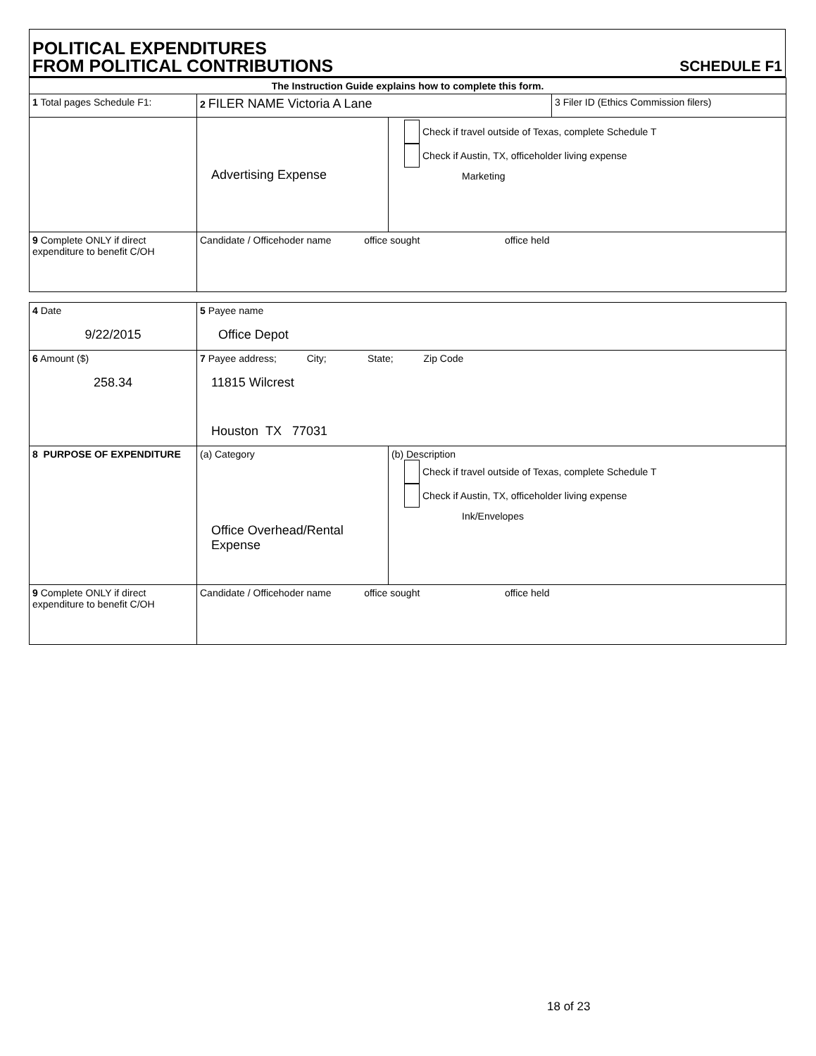POLITICAL EXPENDITURES
FROM POLITICAL CONTRIBUTIONS
SCHEDULE F1
| The Instruction Guide explains how to complete this form. | | | |
| 1 Total pages Schedule F1: | 2 FILER NAME Victoria A Lane | | 3 Filer ID (Ethics Commission filers) |
| | Advertising Expense | Check if travel outside of Texas, complete Schedule T Check if Austin, TX, officeholder living expense Marketing | |
| 9 Complete ONLY if direct expenditure to benefit C/OH | Candidate / Officehoder name office sought office held | | |
| 4 Date 9/22/2015 | 5 Payee name Office Depot | |
| 6 Amount ($) 258.34 | 7 Payee address; City; State; Zip Code 11815 Wilcrest Houston TX 77031 | |
| 8 PURPOSE OF EXPENDITURE | (a) Category Office Overhead/Rental Expense | (b) Description Check if travel outside of Texas, complete Schedule T Check if Austin, TX, officeholder living expense Ink/Envelopes |
| 9 Complete ONLY if direct expenditure to benefit C/OH | Candidate / Officehoder name office sought office held | |
18 of 23